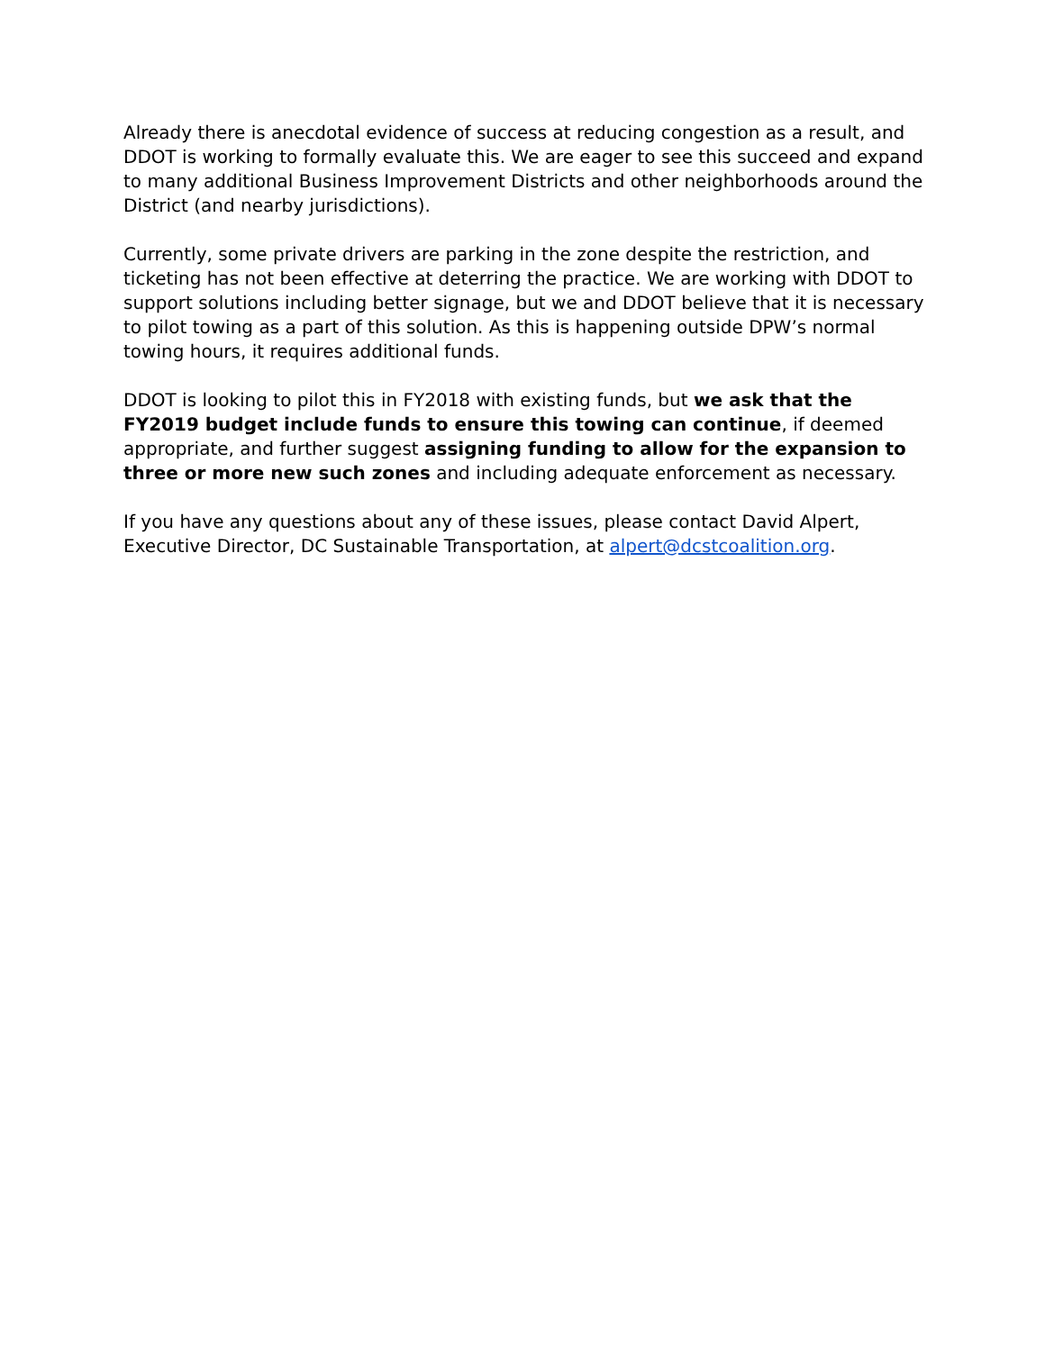Already there is anecdotal evidence of success at reducing congestion as a result, and DDOT is working to formally evaluate this. We are eager to see this succeed and expand to many additional Business Improvement Districts and other neighborhoods around the District (and nearby jurisdictions).
Currently, some private drivers are parking in the zone despite the restriction, and ticketing has not been effective at deterring the practice. We are working with DDOT to support solutions including better signage, but we and DDOT believe that it is necessary to pilot towing as a part of this solution. As this is happening outside DPW’s normal towing hours, it requires additional funds.
DDOT is looking to pilot this in FY2018 with existing funds, but we ask that the FY2019 budget include funds to ensure this towing can continue, if deemed appropriate, and further suggest assigning funding to allow for the expansion to three or more new such zones and including adequate enforcement as necessary.
If you have any questions about any of these issues, please contact David Alpert, Executive Director, DC Sustainable Transportation, at alpert@dcstcoalition.org.